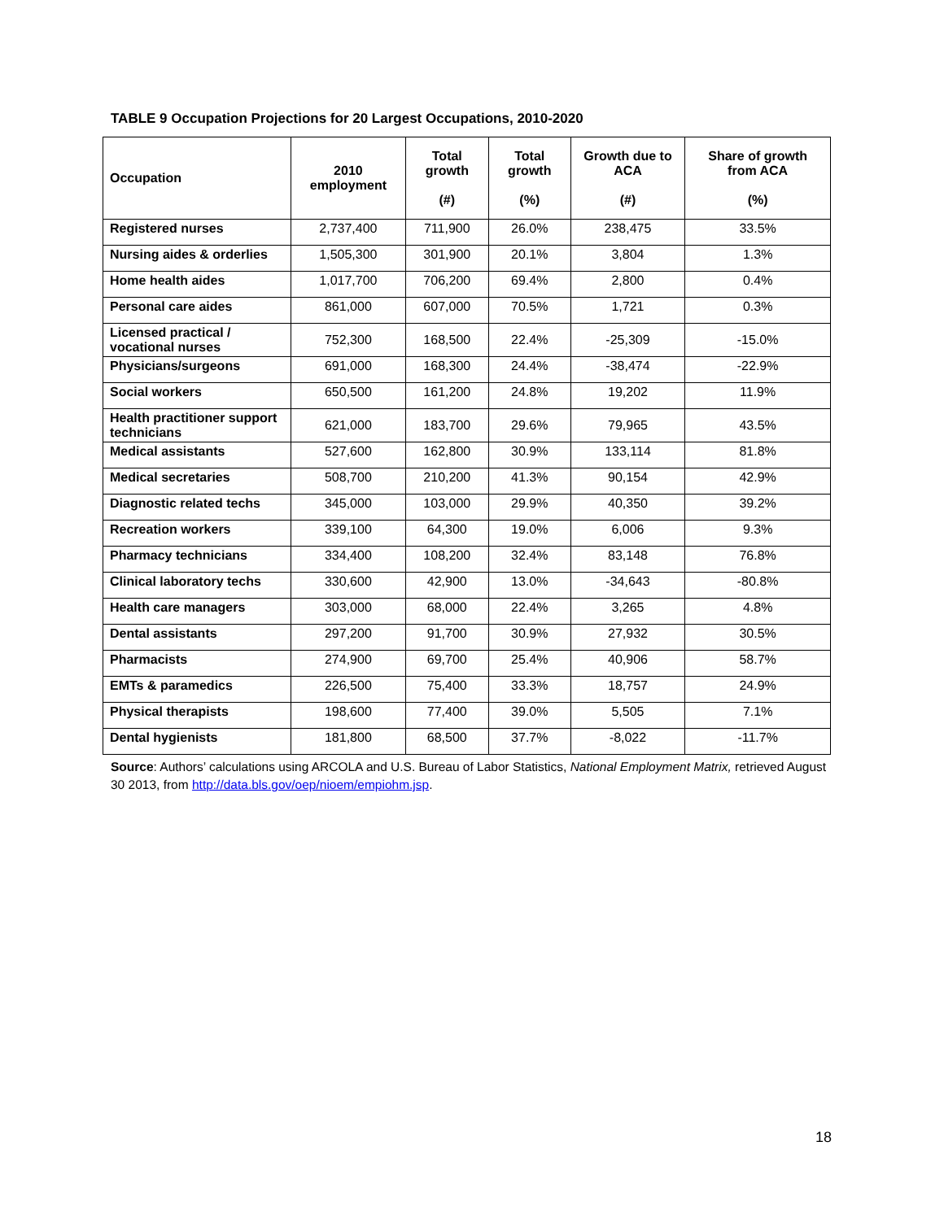TABLE 9 Occupation Projections for 20 Largest Occupations, 2010-2020
| Occupation | 2010 employment | Total growth (#) | Total growth (%) | Growth due to ACA (#) | Share of growth from ACA (%) |
| --- | --- | --- | --- | --- | --- |
| Registered nurses | 2,737,400 | 711,900 | 26.0% | 238,475 | 33.5% |
| Nursing aides & orderlies | 1,505,300 | 301,900 | 20.1% | 3,804 | 1.3% |
| Home health aides | 1,017,700 | 706,200 | 69.4% | 2,800 | 0.4% |
| Personal care aides | 861,000 | 607,000 | 70.5% | 1,721 | 0.3% |
| Licensed practical / vocational nurses | 752,300 | 168,500 | 22.4% | -25,309 | -15.0% |
| Physicians/surgeons | 691,000 | 168,300 | 24.4% | -38,474 | -22.9% |
| Social workers | 650,500 | 161,200 | 24.8% | 19,202 | 11.9% |
| Health practitioner support technicians | 621,000 | 183,700 | 29.6% | 79,965 | 43.5% |
| Medical assistants | 527,600 | 162,800 | 30.9% | 133,114 | 81.8% |
| Medical secretaries | 508,700 | 210,200 | 41.3% | 90,154 | 42.9% |
| Diagnostic related techs | 345,000 | 103,000 | 29.9% | 40,350 | 39.2% |
| Recreation workers | 339,100 | 64,300 | 19.0% | 6,006 | 9.3% |
| Pharmacy technicians | 334,400 | 108,200 | 32.4% | 83,148 | 76.8% |
| Clinical laboratory techs | 330,600 | 42,900 | 13.0% | -34,643 | -80.8% |
| Health care managers | 303,000 | 68,000 | 22.4% | 3,265 | 4.8% |
| Dental assistants | 297,200 | 91,700 | 30.9% | 27,932 | 30.5% |
| Pharmacists | 274,900 | 69,700 | 25.4% | 40,906 | 58.7% |
| EMTs & paramedics | 226,500 | 75,400 | 33.3% | 18,757 | 24.9% |
| Physical therapists | 198,600 | 77,400 | 39.0% | 5,505 | 7.1% |
| Dental hygienists | 181,800 | 68,500 | 37.7% | -8,022 | -11.7% |
Source: Authors’ calculations using ARCOLA and U.S. Bureau of Labor Statistics, National Employment Matrix, retrieved August 30 2013, from http://data.bls.gov/oep/nioem/empiohm.jsp.
18